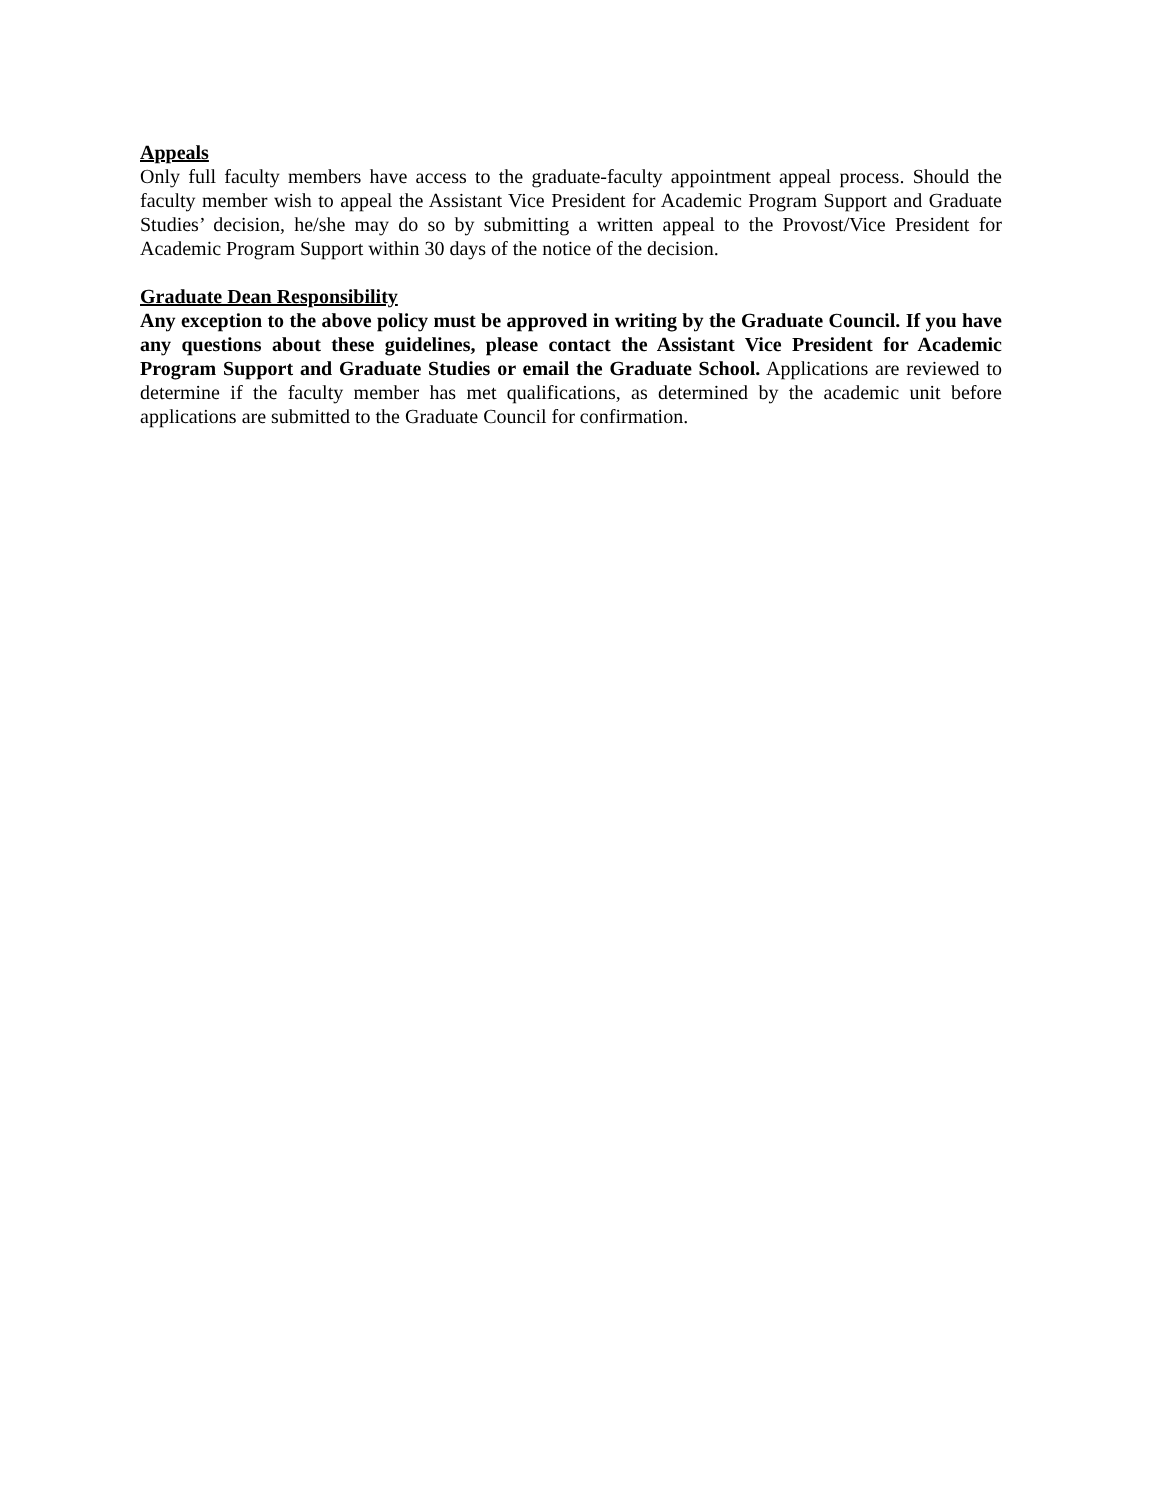Appeals
Only full faculty members have access to the graduate-faculty appointment appeal process. Should the faculty member wish to appeal the Assistant Vice President for Academic Program Support and Graduate Studies’ decision, he/she may do so by submitting a written appeal to the Provost/Vice President for Academic Program Support within 30 days of the notice of the decision.
Graduate Dean Responsibility
Any exception to the above policy must be approved in writing by the Graduate Council. If you have any questions about these guidelines, please contact the Assistant Vice President for Academic Program Support and Graduate Studies or email the Graduate School. Applications are reviewed to determine if the faculty member has met qualifications, as determined by the academic unit before applications are submitted to the Graduate Council for confirmation.